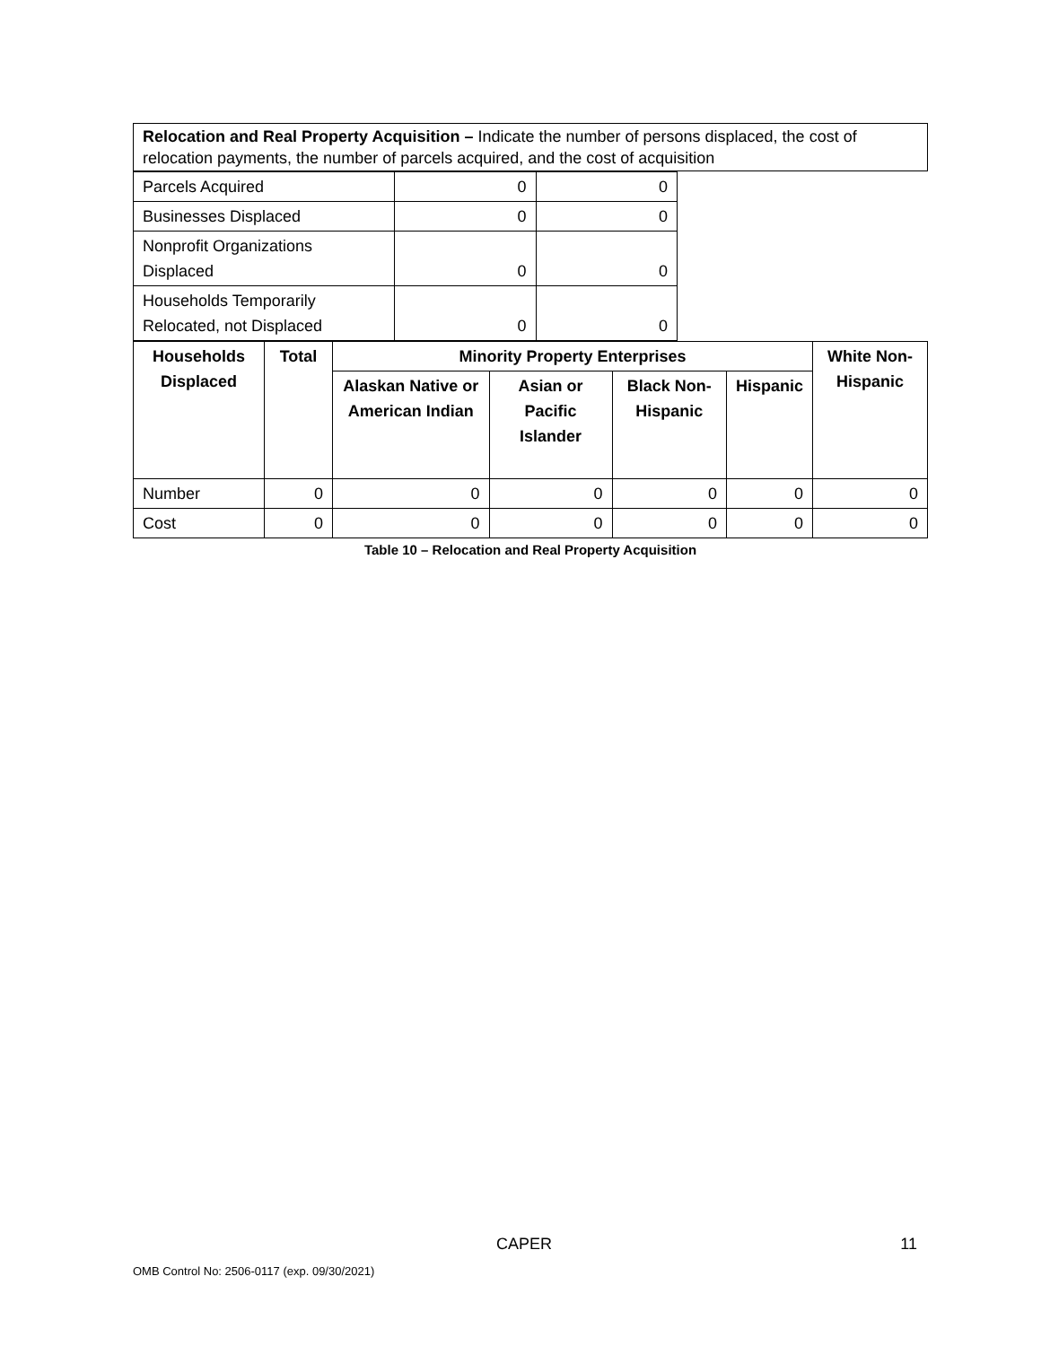Relocation and Real Property Acquisition – Indicate the number of persons displaced, the cost of relocation payments, the number of parcels acquired, and the cost of acquisition
| Parcels Acquired | 0 | 0 |
| Businesses Displaced | 0 | 0 |
| Nonprofit Organizations Displaced | 0 | 0 |
| Households Temporarily Relocated, not Displaced | 0 | 0 |
| Households Displaced | Total | Minority Property Enterprises | | | | White Non-Hispanic |
| --- | --- | --- | --- | --- | --- | --- |
| | | Alaskan Native or American Indian | Asian or Pacific Islander | Black Non-Hispanic | Hispanic | |
| Number | 0 | 0 | 0 | 0 | 0 | 0 |
| Cost | 0 | 0 | 0 | 0 | 0 | 0 |
Table 10 – Relocation and Real Property Acquisition
CAPER 11
OMB Control No: 2506-0117 (exp. 09/30/2021)